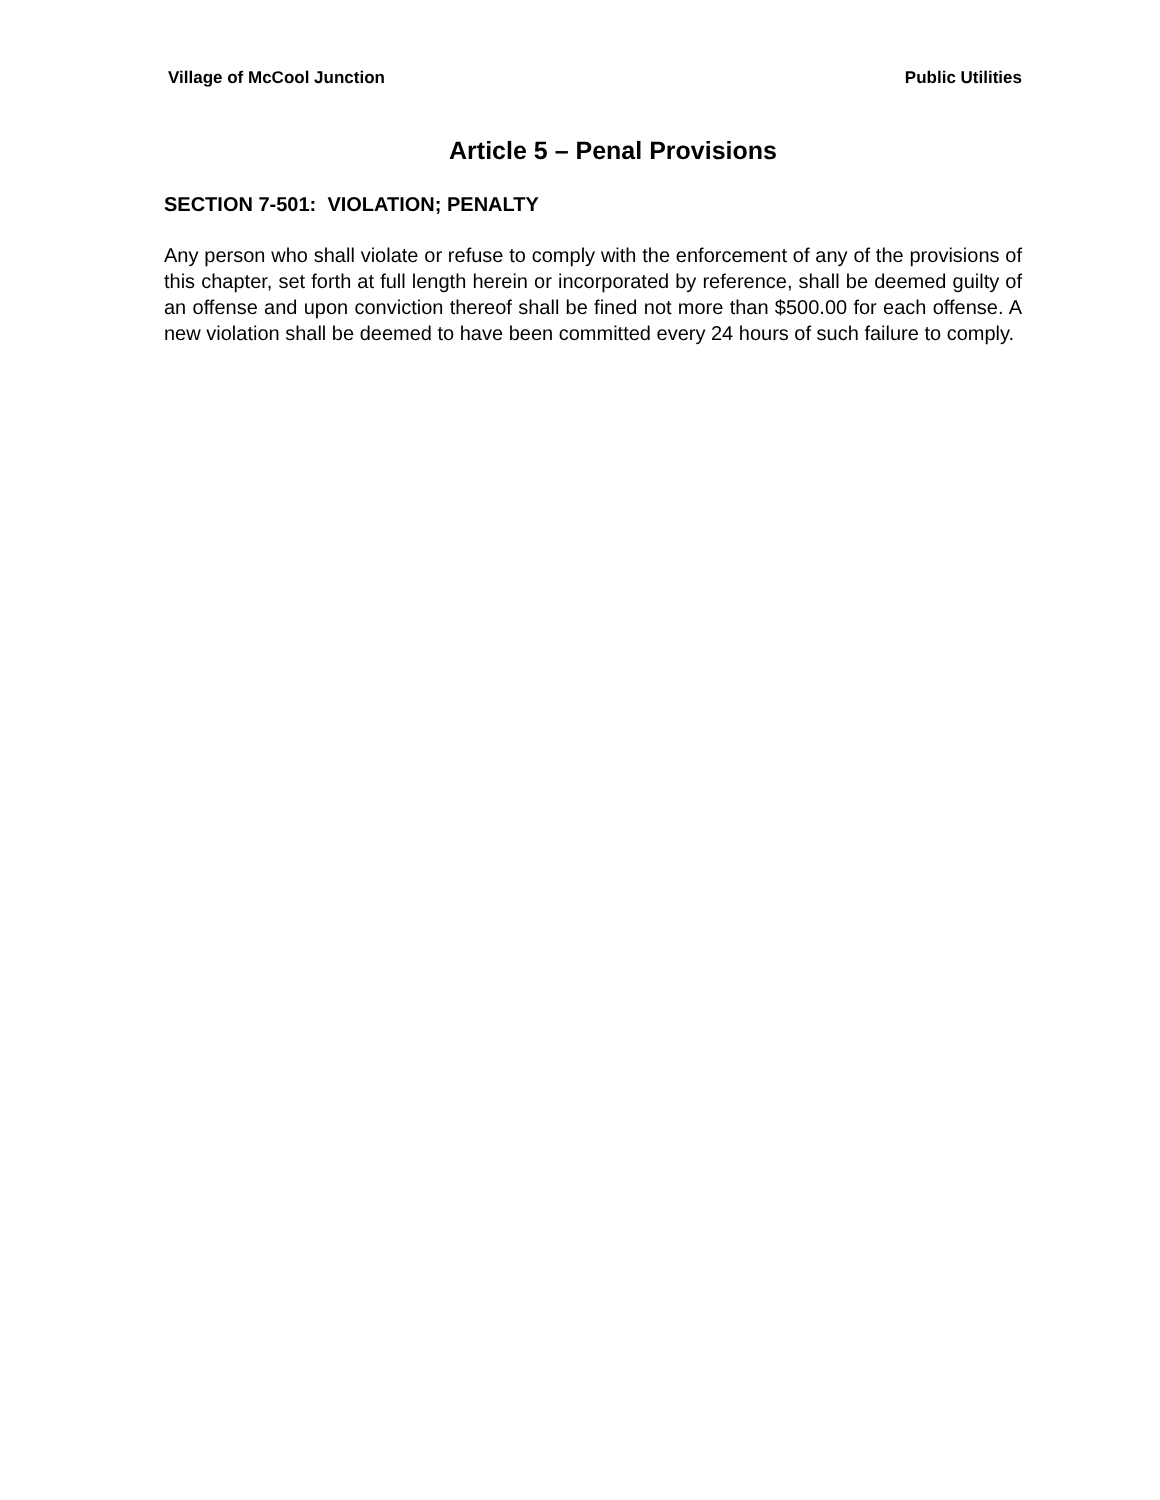Village of McCool Junction Public Utilities
Article 5 – Penal Provisions
SECTION 7-501: VIOLATION; PENALTY
Any person who shall violate or refuse to comply with the enforcement of any of the provisions of this chapter, set forth at full length herein or incorporated by reference, shall be deemed guilty of an offense and upon conviction thereof shall be fined not more than $500.00 for each offense. A new violation shall be deemed to have been committed every 24 hours of such failure to comply.